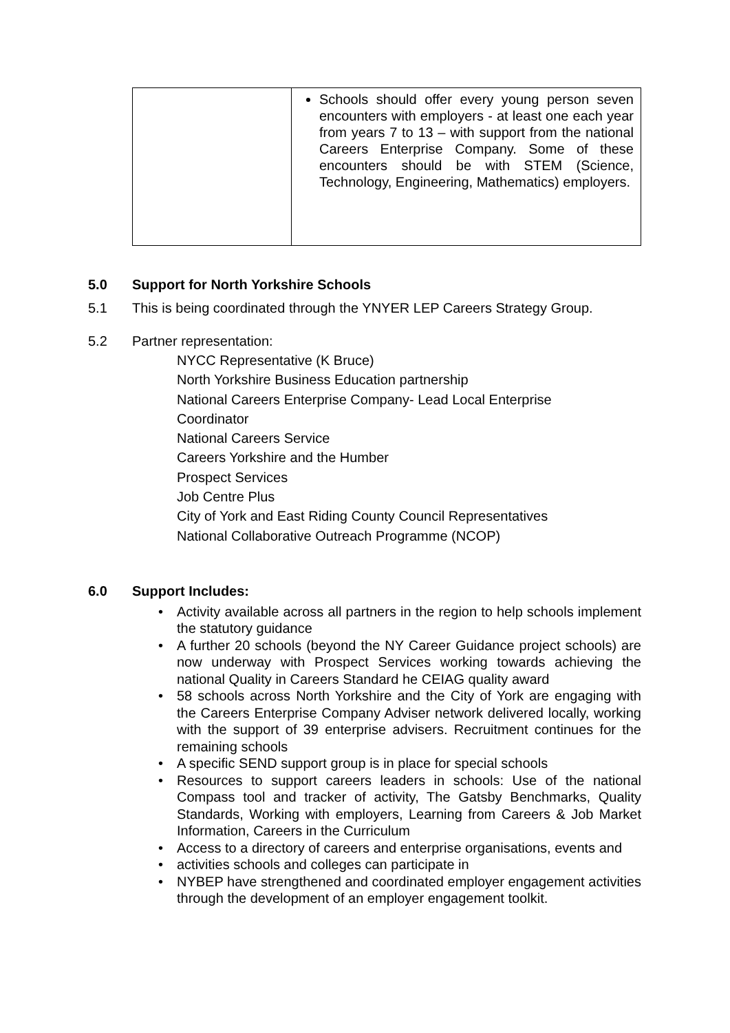| | Schools should offer every young person seven encounters with employers - at least one each year from years 7 to 13 – with support from the national Careers Enterprise Company. Some of these encounters should be with STEM (Science, Technology, Engineering, Mathematics) employers. |
5.0 Support for North Yorkshire Schools
5.1 This is being coordinated through the YNYER LEP Careers Strategy Group.
5.2 Partner representation:
NYCC Representative (K Bruce)
North Yorkshire Business Education partnership
National Careers Enterprise Company- Lead Local Enterprise
Coordinator
National Careers Service
Careers Yorkshire and the Humber
Prospect Services
Job Centre Plus
City of York and East Riding County Council Representatives
National Collaborative Outreach Programme (NCOP)
6.0 Support Includes:
• Activity available across all partners in the region to help schools implement the statutory guidance
• A further 20 schools (beyond the NY Career Guidance project schools) are now underway with Prospect Services working towards achieving the national Quality in Careers Standard he CEIAG quality award
• 58 schools across North Yorkshire and the City of York are engaging with the Careers Enterprise Company Adviser network delivered locally, working with the support of 39 enterprise advisers. Recruitment continues for the remaining schools
• A specific SEND support group is in place for special schools
• Resources to support careers leaders in schools: Use of the national Compass tool and tracker of activity, The Gatsby Benchmarks, Quality Standards, Working with employers, Learning from Careers & Job Market Information, Careers in the Curriculum
• Access to a directory of careers and enterprise organisations, events and
• activities schools and colleges can participate in
• NYBEP have strengthened and coordinated employer engagement activities through the development of an employer engagement toolkit.